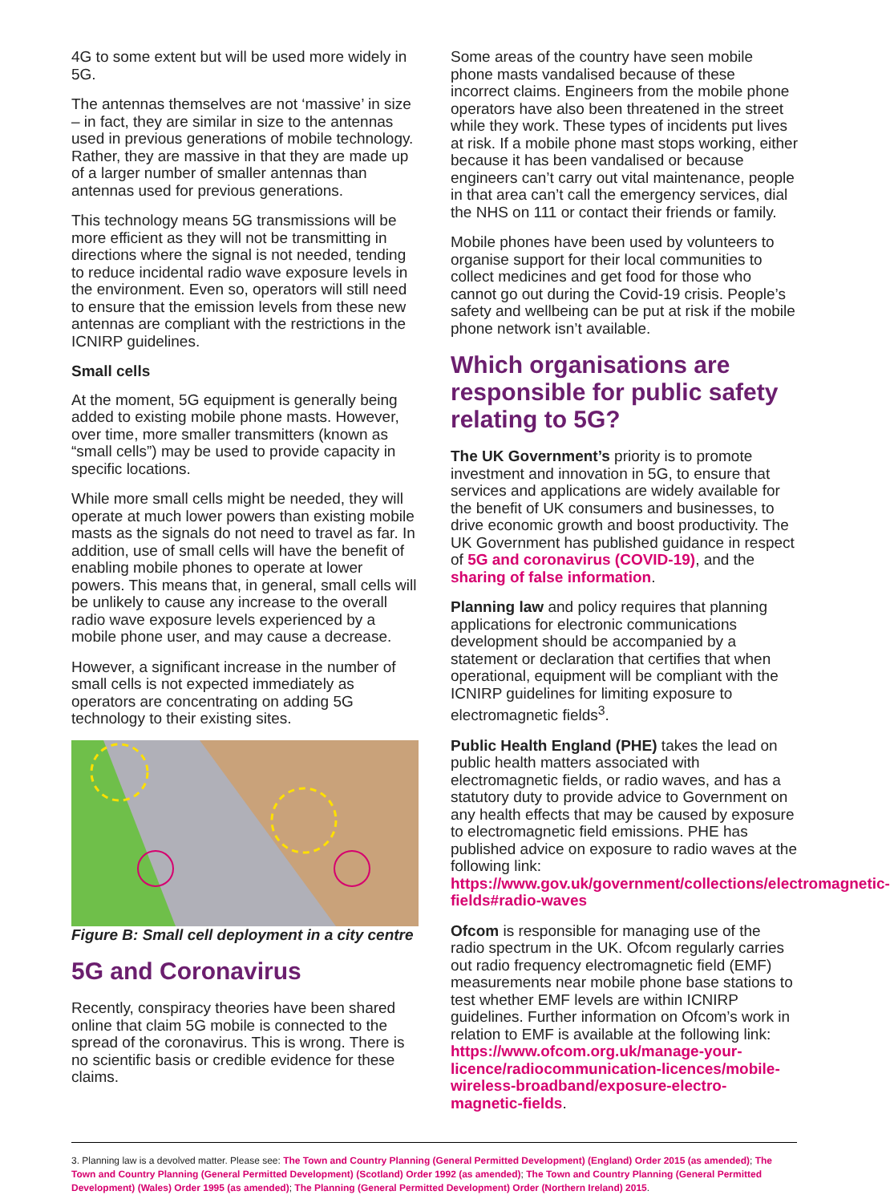4G to some extent but will be used more widely in 5G.
The antennas themselves are not ‘massive’ in size – in fact, they are similar in size to the antennas used in previous generations of mobile technology. Rather, they are massive in that they are made up of a larger number of smaller antennas than antennas used for previous generations.
This technology means 5G transmissions will be more efficient as they will not be transmitting in directions where the signal is not needed, tending to reduce incidental radio wave exposure levels in the environment. Even so, operators will still need to ensure that the emission levels from these new antennas are compliant with the restrictions in the ICNIRP guidelines.
Small cells
At the moment, 5G equipment is generally being added to existing mobile phone masts. However, over time, more smaller transmitters (known as “small cells”) may be used to provide capacity in specific locations.
While more small cells might be needed, they will operate at much lower powers than existing mobile masts as the signals do not need to travel as far. In addition, use of small cells will have the benefit of enabling mobile phones to operate at lower powers. This means that, in general, small cells will be unlikely to cause any increase to the overall radio wave exposure levels experienced by a mobile phone user, and may cause a decrease.
However, a significant increase in the number of small cells is not expected immediately as operators are concentrating on adding 5G technology to their existing sites.
Figure B: Small cell deployment in a city centre
5G and Coronavirus
Recently, conspiracy theories have been shared online that claim 5G mobile is connected to the spread of the coronavirus. This is wrong. There is no scientific basis or credible evidence for these claims.
Some areas of the country have seen mobile phone masts vandalised because of these incorrect claims. Engineers from the mobile phone operators have also been threatened in the street while they work. These types of incidents put lives at risk. If a mobile phone mast stops working, either because it has been vandalised or because engineers can’t carry out vital maintenance, people in that area can’t call the emergency services, dial the NHS on 111 or contact their friends or family.
Mobile phones have been used by volunteers to organise support for their local communities to collect medicines and get food for those who cannot go out during the Covid-19 crisis. People’s safety and wellbeing can be put at risk if the mobile phone network isn’t available.
Which organisations are responsible for public safety relating to 5G?
The UK Government’s priority is to promote investment and innovation in 5G, to ensure that services and applications are widely available for the benefit of UK consumers and businesses, to drive economic growth and boost productivity. The UK Government has published guidance in respect of 5G and coronavirus (COVID-19), and the sharing of false information.
Planning law and policy requires that planning applications for electronic communications development should be accompanied by a statement or declaration that certifies that when operational, equipment will be compliant with the ICNIRP guidelines for limiting exposure to electromagnetic fields<sup>3</sup>.
Public Health England (PHE) takes the lead on public health matters associated with electromagnetic fields, or radio waves, and has a statutory duty to provide advice to Government on any health effects that may be caused by exposure to electromagnetic field emissions. PHE has published advice on exposure to radio waves at the following link: https://www.gov.uk/government/collections/electromagnetic-fields#radio-waves
Ofcom is responsible for managing use of the radio spectrum in the UK. Ofcom regularly carries out radio frequency electromagnetic field (EMF) measurements near mobile phone base stations to test whether EMF levels are within ICNIRP guidelines. Further information on Ofcom’s work in relation to EMF is available at the following link: https://www.ofcom.org.uk/manage-your-licence/radiocommunication-licences/mobile-wireless-broadband/exposure-electro-magnetic-fields.
3. Planning law is a devolved matter. Please see: The Town and Country Planning (General Permitted Development) (England) Order 2015 (as amended); The Town and Country Planning (General Permitted Development) (Scotland) Order 1992 (as amended); The Town and Country Planning (General Permitted Development) (Wales) Order 1995 (as amended); The Planning (General Permitted Development) Order (Northern Ireland) 2015.